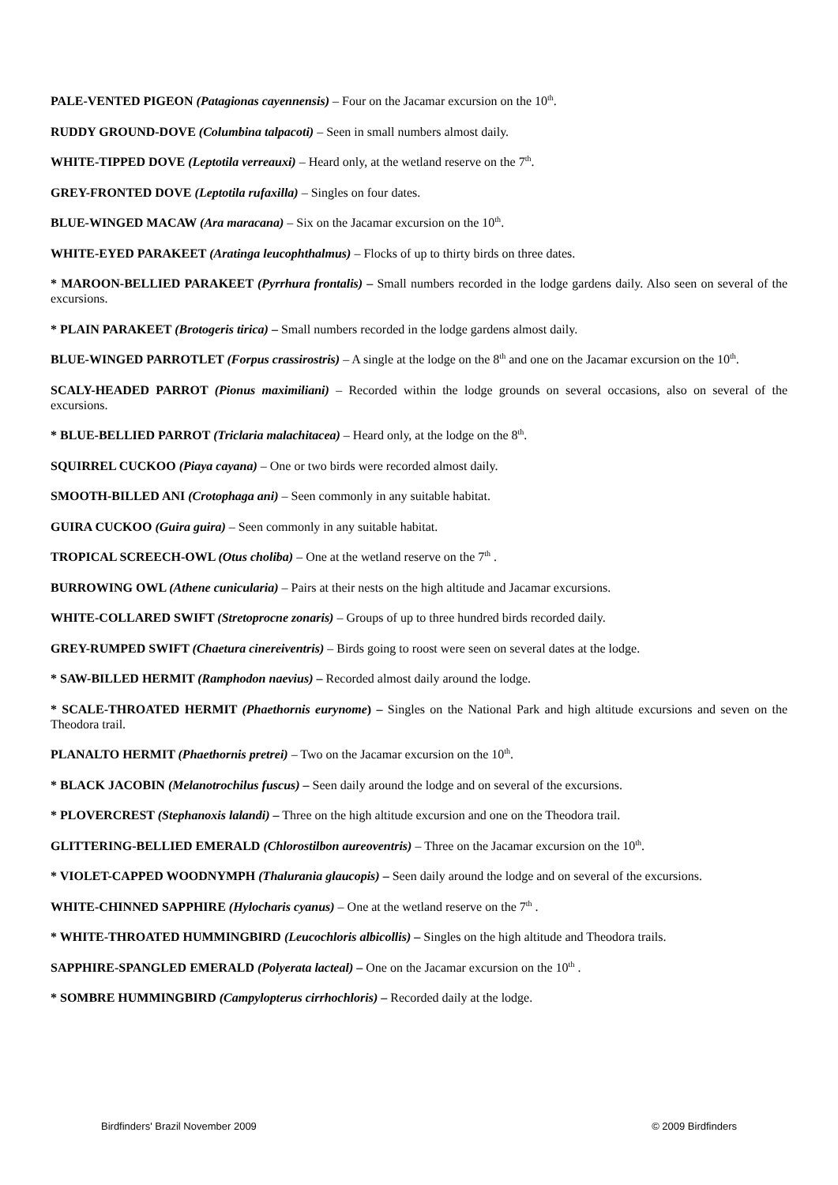PALE-VENTED PIGEON (Patagionas cayennensis) – Four on the Jacamar excursion on the 10<sup>th</sup>.
RUDDY GROUND-DOVE (Columbina talpacoti) – Seen in small numbers almost daily.
WHITE-TIPPED DOVE (Leptotila verreauxi) – Heard only, at the wetland reserve on the 7<sup>th</sup>.
GREY-FRONTED DOVE (Leptotila rufaxilla) – Singles on four dates.
BLUE-WINGED MACAW (Ara maracana) – Six on the Jacamar excursion on the 10<sup>th</sup>.
WHITE-EYED PARAKEET (Aratinga leucophthalmus) – Flocks of up to thirty birds on three dates.
* MAROON-BELLIED PARAKEET (Pyrrhura frontalis) – Small numbers recorded in the lodge gardens daily. Also seen on several of the excursions.
* PLAIN PARAKEET (Brotogeris tirica) – Small numbers recorded in the lodge gardens almost daily.
BLUE-WINGED PARROTLET (Forpus crassirostris) – A single at the lodge on the 8<sup>th</sup> and one on the Jacamar excursion on the 10<sup>th</sup>.
SCALY-HEADED PARROT (Pionus maximiliani) – Recorded within the lodge grounds on several occasions, also on several of the excursions.
* BLUE-BELLIED PARROT (Triclaria malachitacea) – Heard only, at the lodge on the 8<sup>th</sup>.
SQUIRREL CUCKOO (Piaya cayana) – One or two birds were recorded almost daily.
SMOOTH-BILLED ANI (Crotophaga ani) – Seen commonly in any suitable habitat.
GUIRA CUCKOO (Guira guira) – Seen commonly in any suitable habitat.
TROPICAL SCREECH-OWL (Otus choliba) – One at the wetland reserve on the 7<sup>th</sup> .
BURROWING OWL (Athene cunicularia) – Pairs at their nests on the high altitude and Jacamar excursions.
WHITE-COLLARED SWIFT (Stretoprocne zonaris) – Groups of up to three hundred birds recorded daily.
GREY-RUMPED SWIFT (Chaetura cinereiventris) – Birds going to roost were seen on several dates at the lodge.
* SAW-BILLED HERMIT (Ramphodon naevius) – Recorded almost daily around the lodge.
* SCALE-THROATED HERMIT (Phaethornis eurynome) – Singles on the National Park and high altitude excursions and seven on the Theodora trail.
PLANALTO HERMIT (Phaethornis pretrei) – Two on the Jacamar excursion on the 10<sup>th</sup>.
* BLACK JACOBIN (Melanotrochilus fuscus) – Seen daily around the lodge and on several of the excursions.
* PLOVERCREST (Stephanoxis lalandi) – Three on the high altitude excursion and one on the Theodora trail.
GLITTERING-BELLIED EMERALD (Chlorostilbon aureoventris) – Three on the Jacamar excursion on the 10<sup>th</sup>.
* VIOLET-CAPPED WOODNYMPH (Thalurania glaucopis) – Seen daily around the lodge and on several of the excursions.
WHITE-CHINNED SAPPHIRE (Hylocharis cyanus) – One at the wetland reserve on the 7<sup>th</sup> .
* WHITE-THROATED HUMMINGBIRD (Leucochloris albicollis) – Singles on the high altitude and Theodora trails.
SAPPHIRE-SPANGLED EMERALD (Polyerata lacteal) – One on the Jacamar excursion on the 10<sup>th</sup> .
* SOMBRE HUMMINGBIRD (Campylopterus cirrhochloris) – Recorded daily at the lodge.
Birdfinders' Brazil November 2009 © 2009 Birdfinders